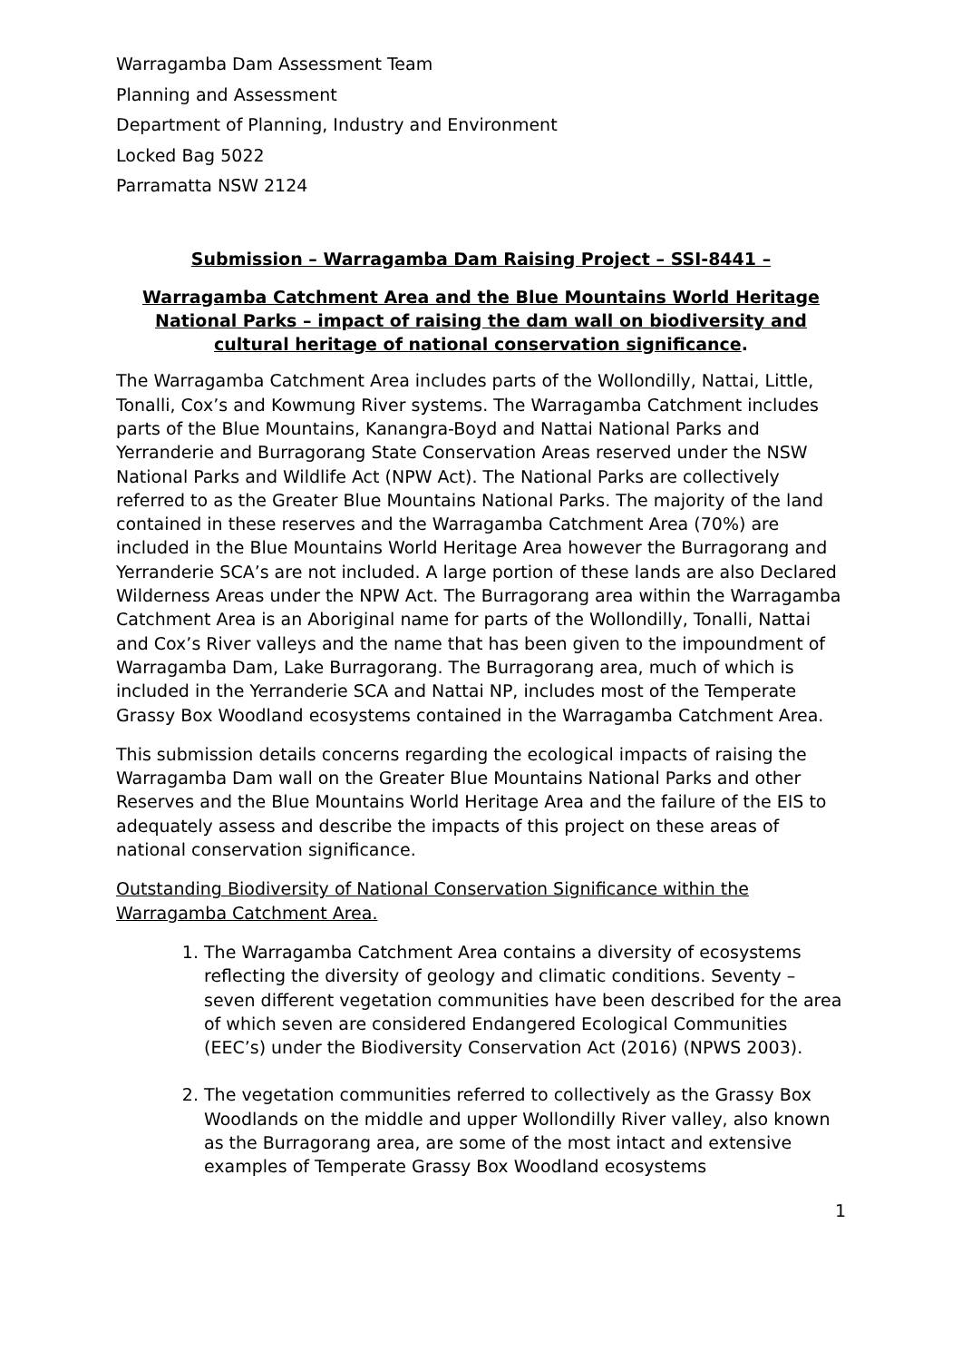Warragamba Dam Assessment Team
Planning and Assessment
Department of Planning, Industry and Environment
Locked Bag 5022
Parramatta NSW 2124
Submission – Warragamba Dam Raising Project – SSI-8441 –
Warragamba Catchment Area and the Blue Mountains World Heritage National Parks – impact of raising the dam wall on biodiversity and cultural heritage of national conservation significance.
The Warragamba Catchment Area includes parts of the Wollondilly, Nattai, Little, Tonalli, Cox’s and Kowmung River systems. The Warragamba Catchment includes parts of the Blue Mountains, Kanangra-Boyd and Nattai National Parks and Yerranderie and Burragorang State Conservation Areas reserved under the NSW National Parks and Wildlife Act (NPW Act). The National Parks are collectively referred to as the Greater Blue Mountains National Parks. The majority of the land contained in these reserves and the Warragamba Catchment Area (70%) are included in the Blue Mountains World Heritage Area however the Burragorang and Yerranderie SCA’s are not included. A large portion of these lands are also Declared Wilderness Areas under the NPW Act. The Burragorang area within the Warragamba Catchment Area is an Aboriginal name for parts of the Wollondilly, Tonalli, Nattai and Cox’s River valleys and the name that has been given to the impoundment of Warragamba Dam, Lake Burragorang. The Burragorang area, much of which is included in the Yerranderie SCA and Nattai NP, includes most of the Temperate Grassy Box Woodland ecosystems contained in the Warragamba Catchment Area.
This submission details concerns regarding the ecological impacts of raising the Warragamba Dam wall on the Greater Blue Mountains National Parks and other Reserves and the Blue Mountains World Heritage Area and the failure of the EIS to adequately assess and describe the impacts of this project on these areas of national conservation significance.
Outstanding Biodiversity of National Conservation Significance within the Warragamba Catchment Area.
1. The Warragamba Catchment Area contains a diversity of ecosystems reflecting the diversity of geology and climatic conditions. Seventy – seven different vegetation communities have been described for the area of which seven are considered Endangered Ecological Communities (EEC’s) under the Biodiversity Conservation Act (2016) (NPWS 2003).
2. The vegetation communities referred to collectively as the Grassy Box Woodlands on the middle and upper Wollondilly River valley, also known as the Burragorang area, are some of the most intact and extensive examples of Temperate Grassy Box Woodland ecosystems
1